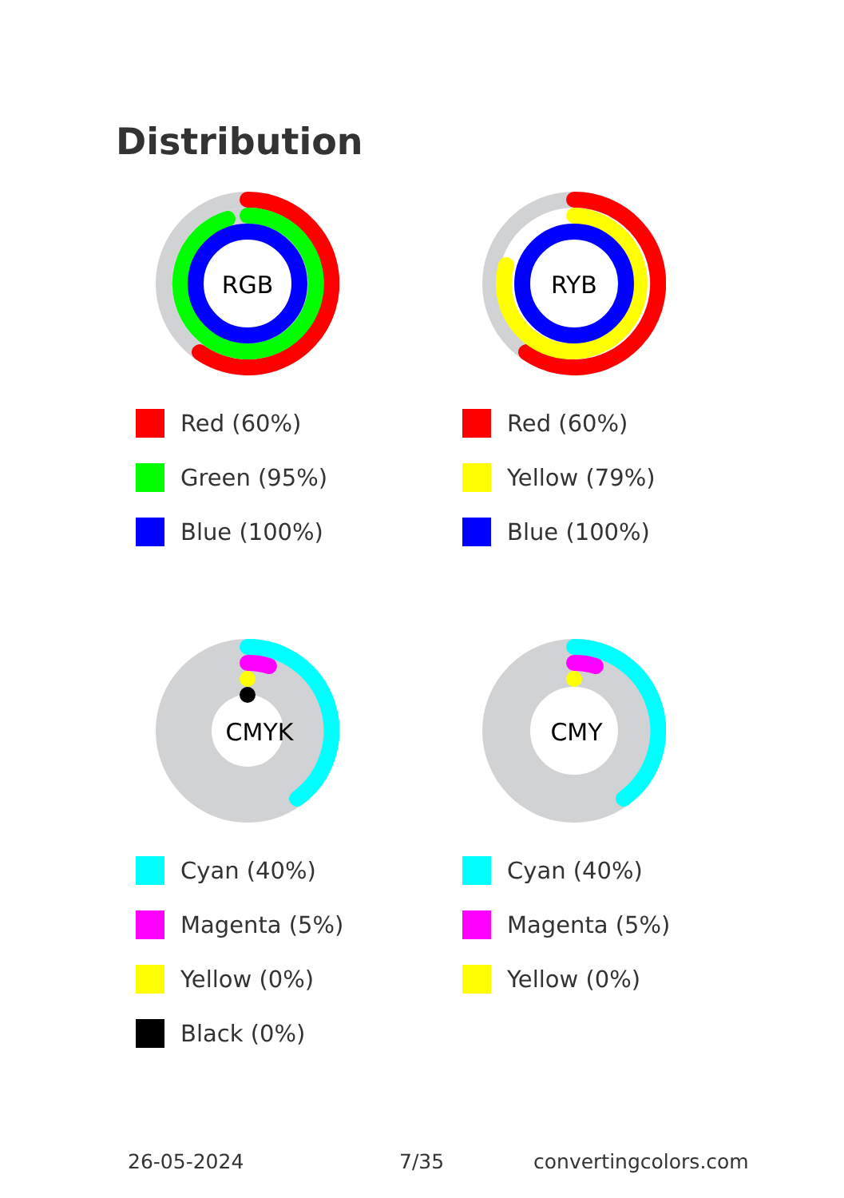Distribution
RGB
Red (60%)
Green (95%)
Blue (100%)
RYB
Red (60%)
Yellow (79%)
Blue (100%)
CMYK
Cyan (40%)
Magenta (5%)
Yellow (0%)
Black (0%)
CMY
Cyan (40%)
Magenta (5%)
Yellow (0%)
26-05-2024 7/35 convertingcolors.com